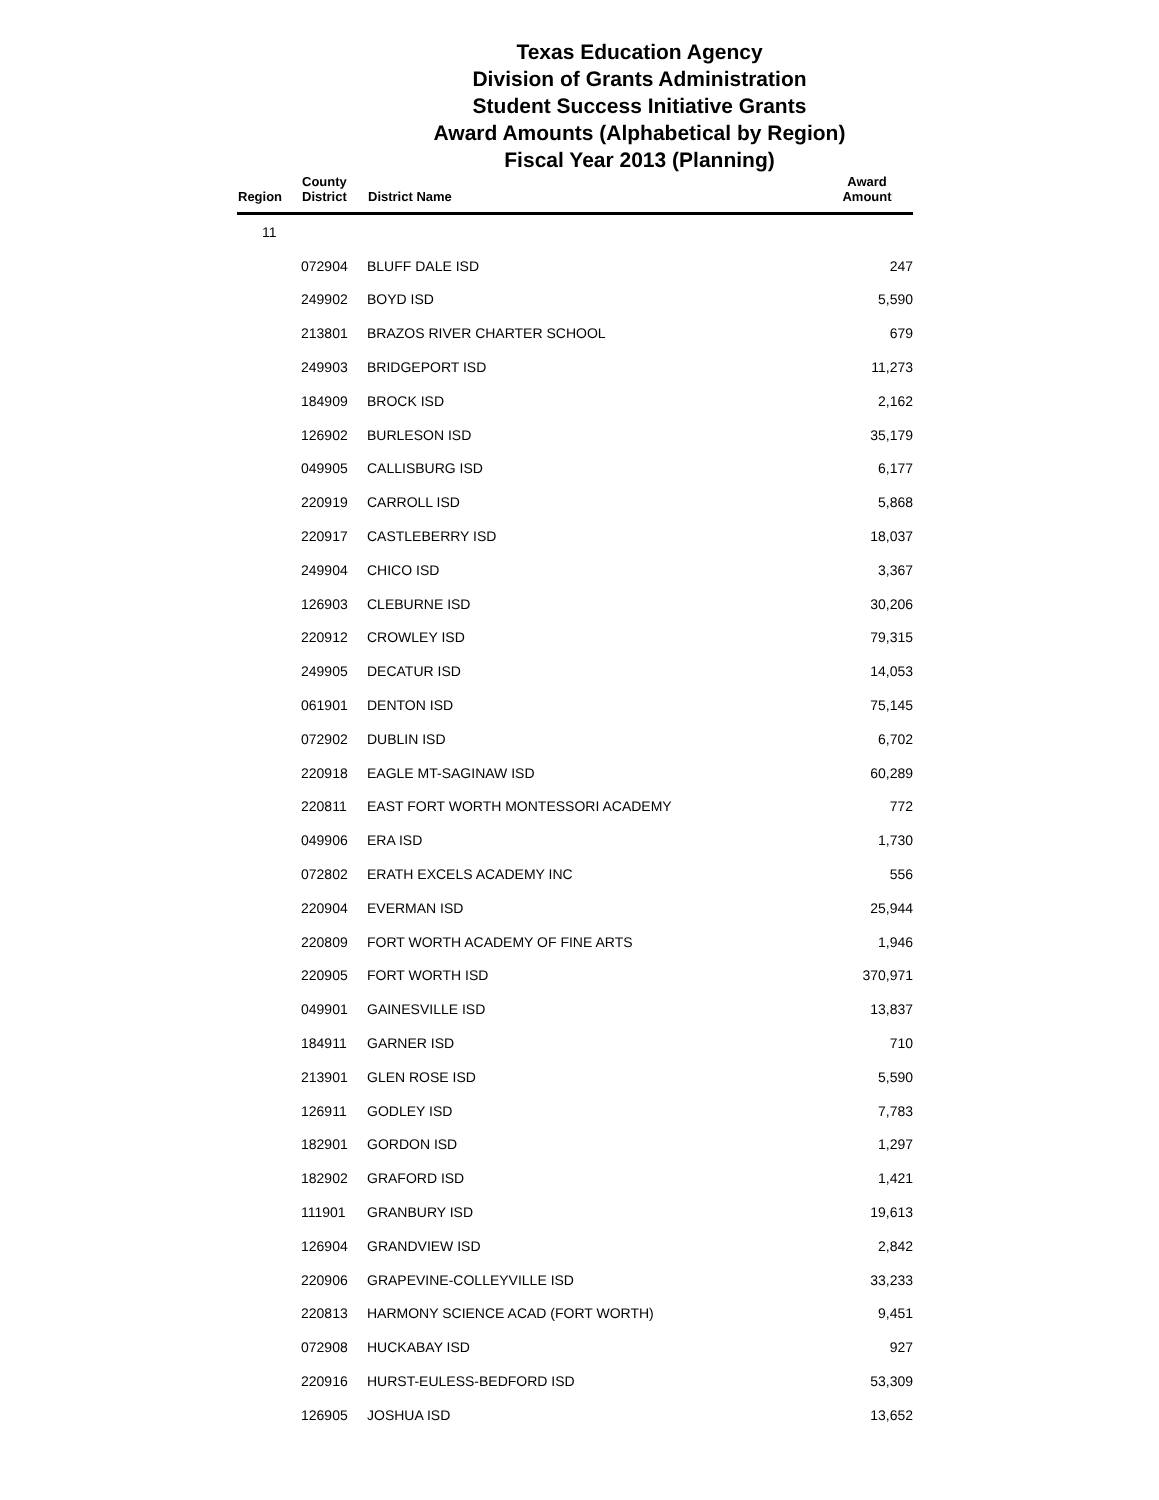Texas Education Agency
Division of Grants Administration
Student Success Initiative Grants
Award Amounts (Alphabetical by Region)
Fiscal Year 2013 (Planning)
| Region | County District | District Name | Award Amount |
| --- | --- | --- | --- |
| 11 | | | |
| | 072904 | BLUFF DALE ISD | 247 |
| | 249902 | BOYD ISD | 5,590 |
| | 213801 | BRAZOS RIVER CHARTER SCHOOL | 679 |
| | 249903 | BRIDGEPORT ISD | 11,273 |
| | 184909 | BROCK ISD | 2,162 |
| | 126902 | BURLESON ISD | 35,179 |
| | 049905 | CALLISBURG ISD | 6,177 |
| | 220919 | CARROLL ISD | 5,868 |
| | 220917 | CASTLEBERRY ISD | 18,037 |
| | 249904 | CHICO ISD | 3,367 |
| | 126903 | CLEBURNE ISD | 30,206 |
| | 220912 | CROWLEY ISD | 79,315 |
| | 249905 | DECATUR ISD | 14,053 |
| | 061901 | DENTON ISD | 75,145 |
| | 072902 | DUBLIN ISD | 6,702 |
| | 220918 | EAGLE MT-SAGINAW ISD | 60,289 |
| | 220811 | EAST FORT WORTH MONTESSORI ACADEMY | 772 |
| | 049906 | ERA ISD | 1,730 |
| | 072802 | ERATH EXCELS ACADEMY INC | 556 |
| | 220904 | EVERMAN ISD | 25,944 |
| | 220809 | FORT WORTH ACADEMY OF FINE ARTS | 1,946 |
| | 220905 | FORT WORTH ISD | 370,971 |
| | 049901 | GAINESVILLE ISD | 13,837 |
| | 184911 | GARNER ISD | 710 |
| | 213901 | GLEN ROSE ISD | 5,590 |
| | 126911 | GODLEY ISD | 7,783 |
| | 182901 | GORDON ISD | 1,297 |
| | 182902 | GRAFORD ISD | 1,421 |
| | 111901 | GRANBURY ISD | 19,613 |
| | 126904 | GRANDVIEW ISD | 2,842 |
| | 220906 | GRAPEVINE-COLLEYVILLE ISD | 33,233 |
| | 220813 | HARMONY SCIENCE ACAD (FORT WORTH) | 9,451 |
| | 072908 | HUCKABAY ISD | 927 |
| | 220916 | HURST-EULESS-BEDFORD ISD | 53,309 |
| | 126905 | JOSHUA ISD | 13,652 |